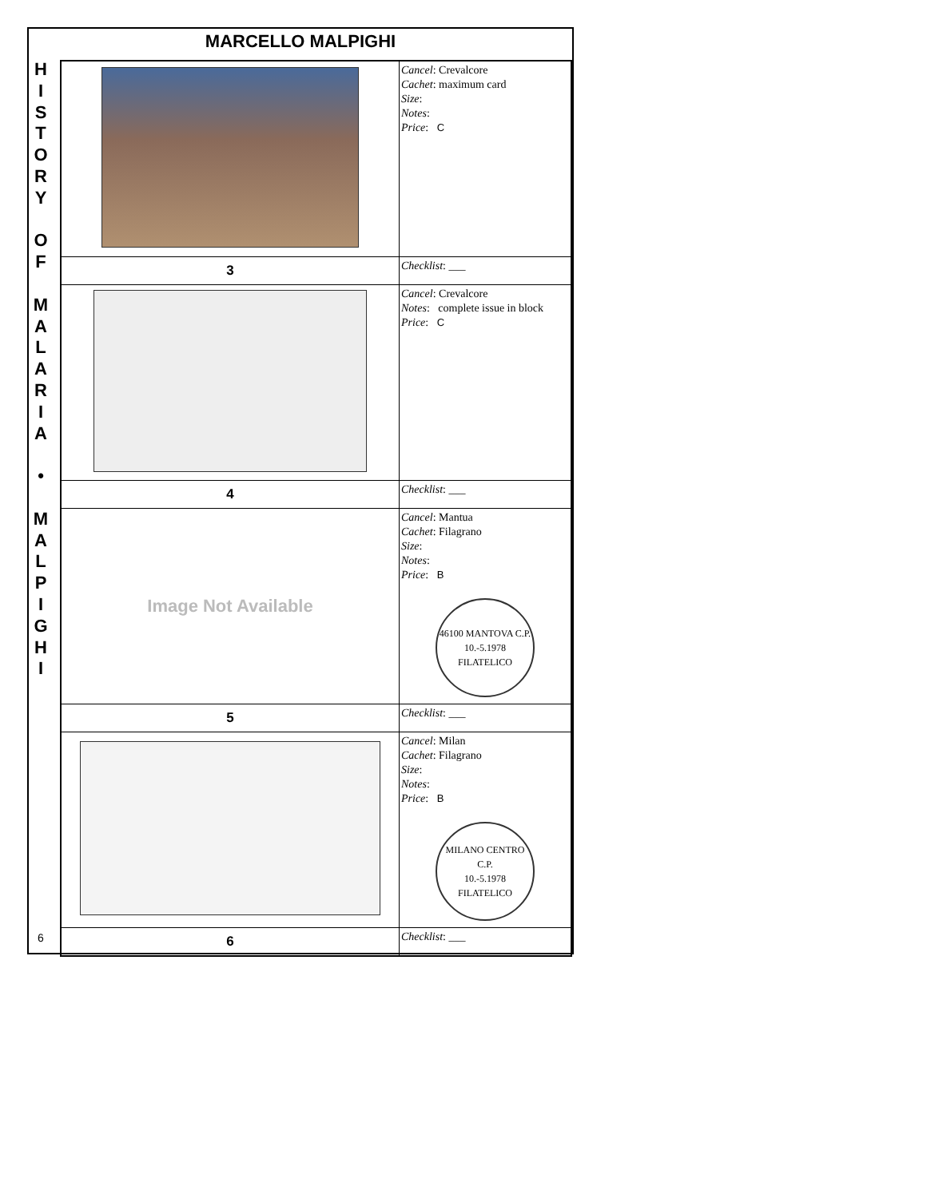MARCELLO MALPIGHI
H
I
S
T
O
R
Y
O
F
M
A
L
A
R
I
A
•
M
A
L
P
I
G
H
I
| | Cancel : Crevalcore Cachet : maximum card Size : Notes : Price : C |
| 3 | Checklist : ___ |
| | Cancel : Crevalcore Notes : complete issue in block Price : C |
| 4 | Checklist : ___ |
| Image Not Available | Cancel : Mantua Cachet : Filagrano Size : Notes : Price : B 46100 MANTOVA C.P. 10.-5.1978 FILATELICO |
| 5 | Checklist : ___ |
| | Cancel : Milan Cachet : Filagrano Size : Notes : Price : B MILANO CENTRO C.P. 10.-5.1978 FILATELICO |
| 6 | Checklist : ___ |
6